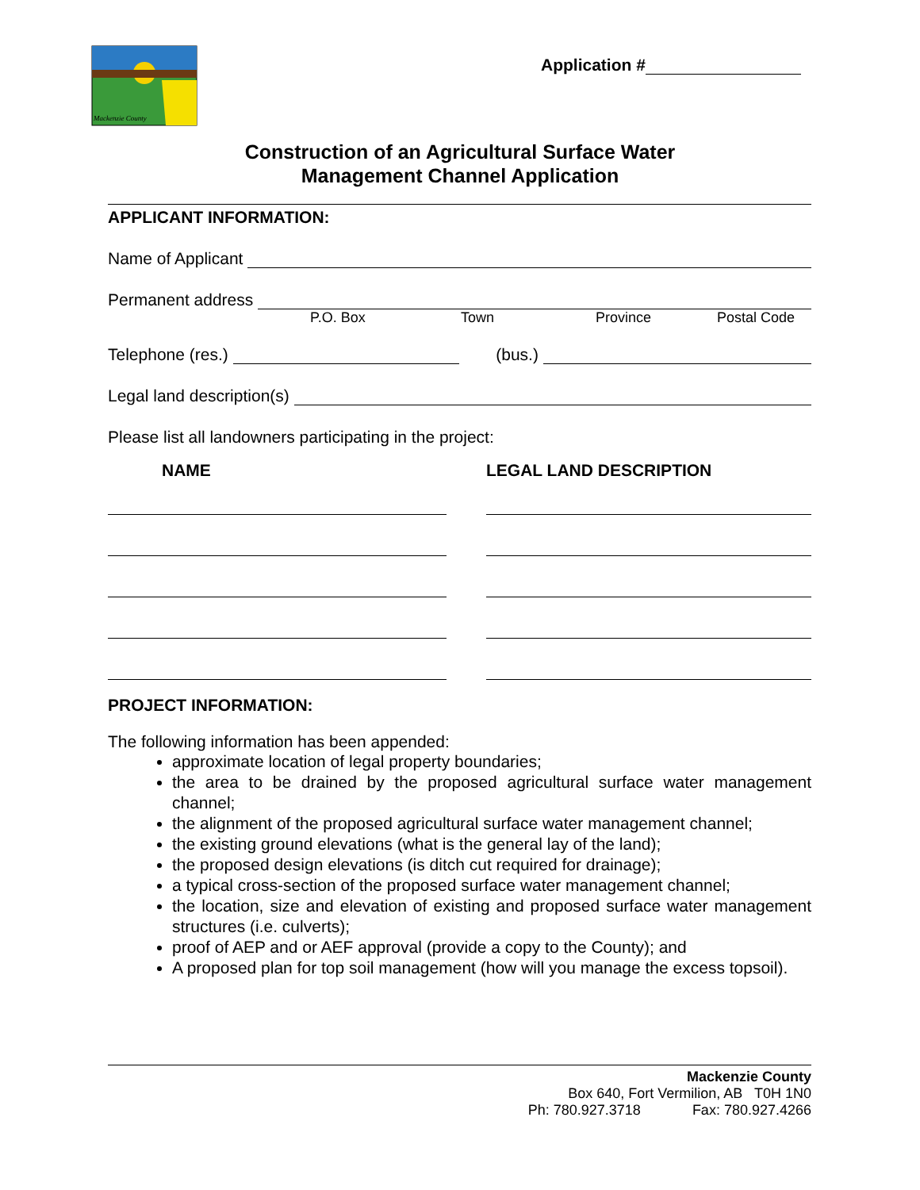Mackenzie County
Application #
Construction of an Agricultural Surface Water
Management Channel Application
APPLICANT INFORMATION:
Name of Applicant
Permanent address
P.O. Box Town Province Postal Code
Telephone (res.) (bus.)
Legal land description(s)
Please list all landowners participating in the project:
NAME LEGAL LAND DESCRIPTION
PROJECT INFORMATION:
The following information has been appended:
approximate location of legal property boundaries;
the area to be drained by the proposed agricultural surface water management channel;
the alignment of the proposed agricultural surface water management channel;
the existing ground elevations (what is the general lay of the land);
the proposed design elevations (is ditch cut required for drainage);
a typical cross-section of the proposed surface water management channel;
the location, size and elevation of existing and proposed surface water management structures (i.e. culverts);
proof of AEP and or AEF approval (provide a copy to the County); and
A proposed plan for top soil management (how will you manage the excess topsoil).
Mackenzie County
Box 640, Fort Vermilion, AB T0H 1N0
Ph: 780.927.3718 Fax: 780.927.4266